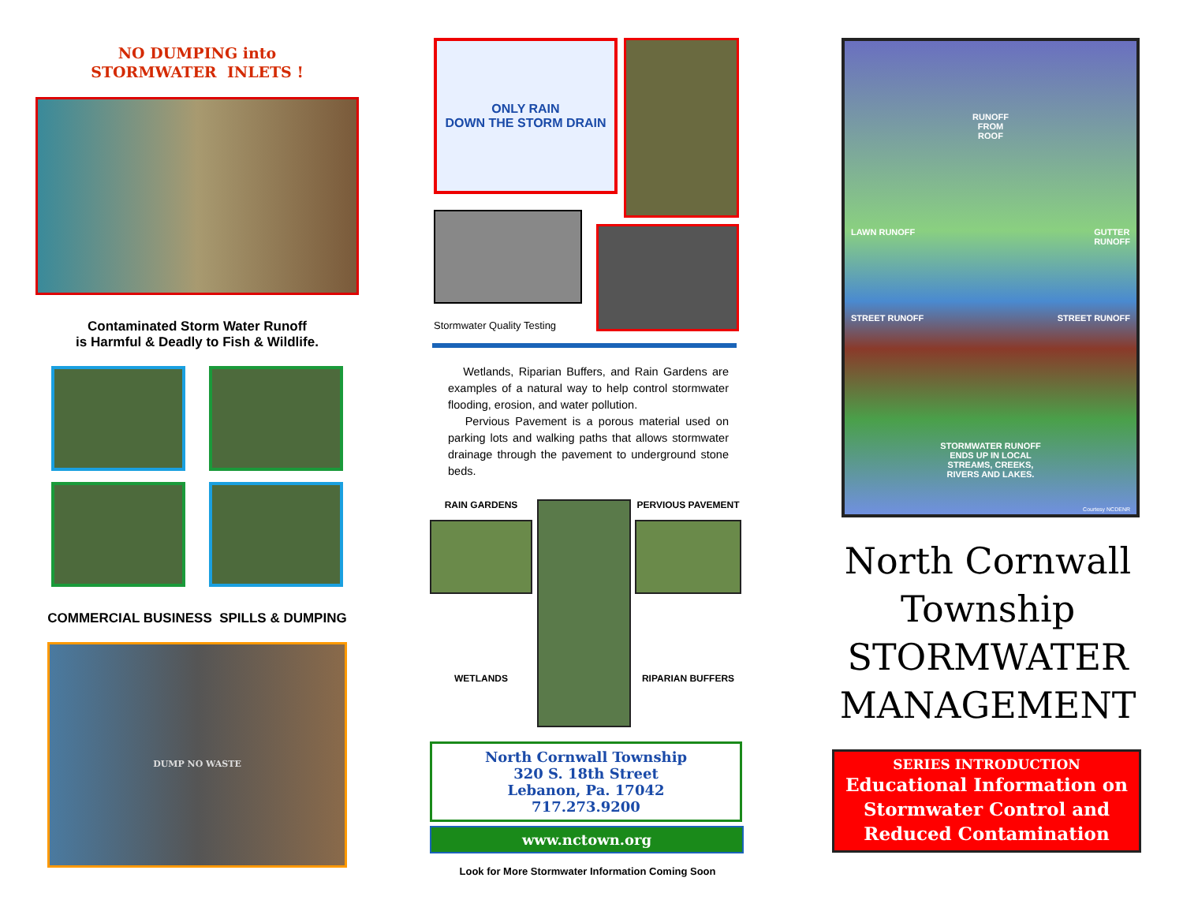NO DUMPING into
STORMWATER INLETS !
Contaminated Storm Water Runoff
is Harmful & Deadly to Fish & Wildlife.
COMMERCIAL BUSINESS SPILLS & DUMPING
DUMP NO WASTE
ONLY RAIN
DOWN THE STORM DRAIN
Stormwater Quality Testing
Wetlands, Riparian Buffers, and Rain Gardens are examples of a natural way to help control stormwater flooding, erosion, and water pollution.
Pervious Pavement is a porous material used on parking lots and walking paths that allows stormwater drainage through the pavement to underground stone beds.
RAIN GARDENS
WETLANDS
PERVIOUS PAVEMENT
RIPARIAN BUFFERS
North Cornwall Township
320 S. 18th Street
Lebanon, Pa. 17042
717.273.9200
www.nctown.org
Look for More Stormwater Information Coming Soon
RUNOFF
FROM
ROOF
LAWN RUNOFF GUTTER
RUNOFF
STREET RUNOFF STREET RUNOFF
STORMWATER RUNOFF
ENDS UP IN LOCAL
STREAMS, CREEKS,
RIVERS AND LAKES.
Courtesy NCDENR
North Cornwall
Township
STORMWATER
MANAGEMENT
SERIES INTRODUCTION
Educational Information on
Stormwater Control and
Reduced Contamination